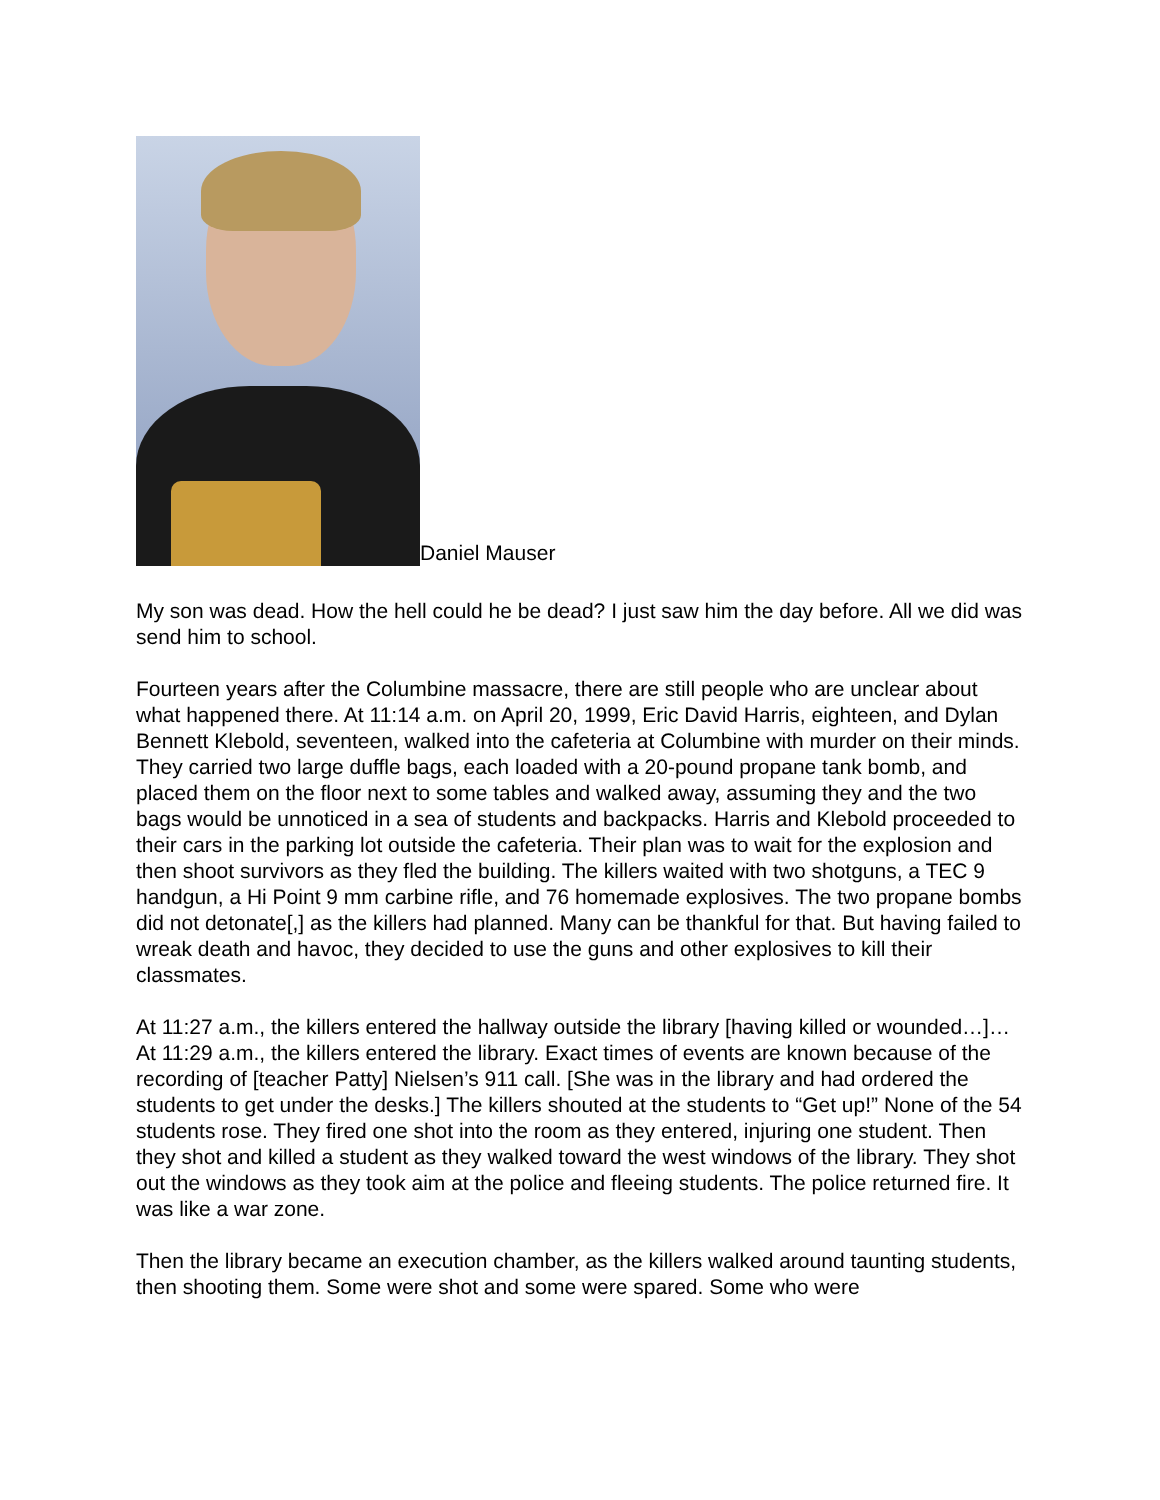Daniel Mauser
My son was dead. How the hell could he be dead? I just saw him the day before. All we did was send him to school.
Fourteen years after the Columbine massacre, there are still people who are unclear about what happened there. At 11:14 a.m. on April 20, 1999, Eric David Harris, eighteen, and Dylan Bennett Klebold, seventeen, walked into the cafeteria at Columbine with murder on their minds. They carried two large duffle bags, each loaded with a 20-pound propane tank bomb, and placed them on the floor next to some tables and walked away, assuming they and the two bags would be unnoticed in a sea of students and backpacks. Harris and Klebold proceeded to their cars in the parking lot outside the cafeteria. Their plan was to wait for the explosion and then shoot survivors as they fled the building. The killers waited with two shotguns, a TEC 9 handgun, a Hi Point 9 mm carbine rifle, and 76 homemade explosives. The two propane bombs did not detonate[,] as the killers had planned. Many can be thankful for that. But having failed to wreak death and havoc, they decided to use the guns and other explosives to kill their classmates.
At 11:27 a.m., the killers entered the hallway outside the library [having killed or wounded…]… At 11:29 a.m., the killers entered the library. Exact times of events are known because of the recording of [teacher Patty] Nielsen’s 911 call. [She was in the library and had ordered the students to get under the desks.] The killers shouted at the students to “Get up!” None of the 54 students rose. They fired one shot into the room as they entered, injuring one student. Then they shot and killed a student as they walked toward the west windows of the library. They shot out the windows as they took aim at the police and fleeing students. The police returned fire. It was like a war zone.
Then the library became an execution chamber, as the killers walked around taunting students, then shooting them. Some were shot and some were spared. Some who were